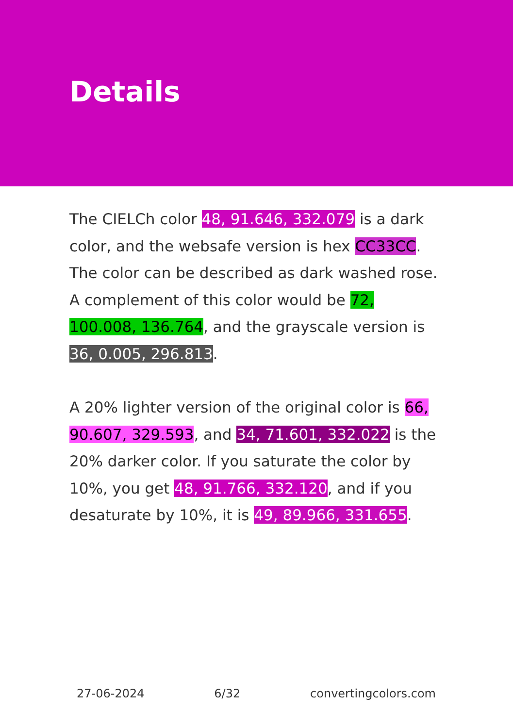Details
The CIELCh color 48, 91.646, 332.079 is a dark color, and the websafe version is hex CC33CC. The color can be described as dark washed rose. A complement of this color would be 72, 100.008, 136.764, and the grayscale version is 36, 0.005, 296.813.
A 20% lighter version of the original color is 66, 90.607, 329.593, and 34, 71.601, 332.022 is the 20% darker color. If you saturate the color by 10%, you get 48, 91.766, 332.120, and if you desaturate by 10%, it is 49, 89.966, 331.655.
27-06-2024 6/32 convertingcolors.com